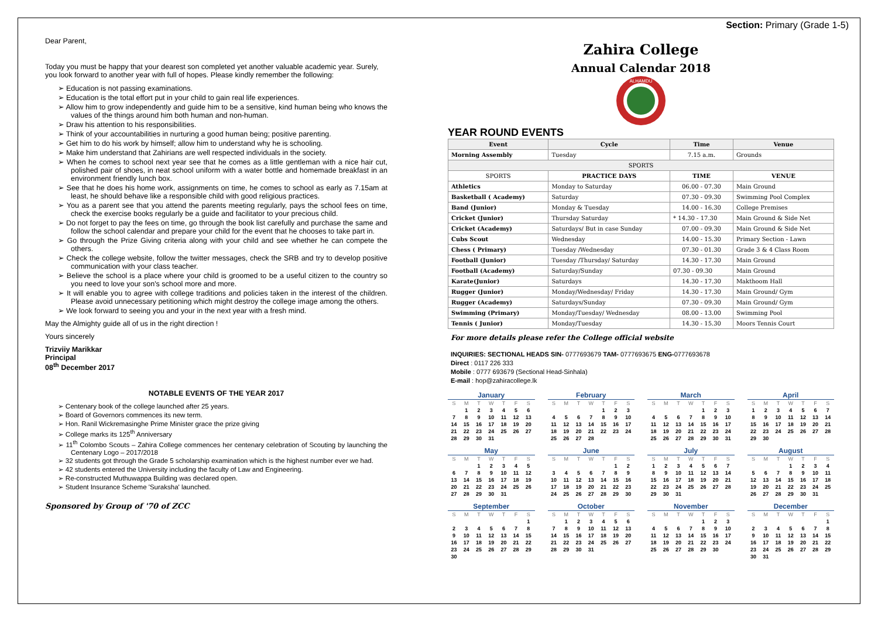Dear Parent,
Today you must be happy that your dearest son completed yet another valuable academic year. Surely, you look forward to another year with full of hopes. Please kindly remember the following:
➢ Education is not passing examinations.
➢ Education is the total effort put in your child to gain real life experiences.
➢ Allow him to grow independently and guide him to be a sensitive, kind human being who knows the values of the things around him both human and non-human.
➢ Draw his attention to his responsibilities.
➢ Think of your accountabilities in nurturing a good human being; positive parenting.
➢ Get him to do his work by himself; allow him to understand why he is schooling.
➢ Make him understand that Zahirians are well respected individuals in the society.
➢ When he comes to school next year see that he comes as a little gentleman with a nice hair cut, polished pair of shoes, in neat school uniform with a water bottle and homemade breakfast in an environment friendly lunch box.
➢ See that he does his home work, assignments on time, he comes to school as early as 7.15am at least, he should behave like a responsible child with good religious practices.
➢ You as a parent see that you attend the parents meeting regularly, pays the school fees on time, check the exercise books regularly be a guide and facilitator to your precious child.
➢ Do not forget to pay the fees on time, go through the book list carefully and purchase the same and follow the school calendar and prepare your child for the event that he chooses to take part in.
➢ Go through the Prize Giving criteria along with your child and see whether he can compete the others.
➢ Check the college website, follow the twitter messages, check the SRB and try to develop positive communication with your class teacher.
➢ Believe the school is a place where your child is groomed to be a useful citizen to the country so you need to love your son's school more and more.
➢ It will enable you to agree with college traditions and policies taken in the interest of the children. Please avoid unnecessary petitioning which might destroy the college image among the others.
➢ We look forward to seeing you and your in the next year with a fresh mind.
May the Almighty guide all of us in the right direction !
Yours sincerely
Trizviiy Marikkar
Principal
08<sup>th</sup> December 2017
NOTABLE EVENTS OF THE YEAR 2017
➢ Centenary book of the college launched after 25 years.
➢ Board of Governors commences its new term.
➢ Hon. Ranil Wickremasinghe Prime Minister grace the prize giving
➢ College marks its 125<sup>th</sup> Anniversary
➢ 11<sup>th</sup> Colombo Scouts – Zahira College commences her centenary celebration of Scouting by launching the Centenary Logo – 2017/2018
➢ 32 students got through the Grade 5 scholarship examination which is the highest number ever we had.
➢ 42 students entered the University including the faculty of Law and Engineering.
➢ Re-constructed Muthuwappa Building was declared open.
➢ Student Insurance Scheme 'Suraksha' launched.
Sponsored by Group of '70 of ZCC
Section: Primary (Grade 1-5)
Zahira College
Annual Calendar 2018
ALHAMDU
YEAR ROUND EVENTS
| Event | Cycle | Time | Venue |
| --- | --- | --- | --- |
| Morning Assembly | Tuesday | 7.15 a.m. | Grounds |
| SPORTS | | | |
| SPORTS | PRACTICE DAYS | TIME | VENUE |
| Athletics | Monday to Saturday | 06.00 - 07.30 | Main Ground |
| Basketball ( Academy) | Saturday | 07.30 - 09.30 | Swimming Pool Complex |
| Band (Junior) | Monday & Tuesday | 14.00 - 16.30 | College Premises |
| Cricket (Junior) | Thursday Saturday | * 14.30 - 17.30 | Main Ground & Side Net |
| Cricket (Academy) | Saturdays/ But in case Sunday | 07.00 - 09.30 | Main Ground & Side Net |
| Cubs Scout | Wednesday | 14.00 - 15.30 | Primary Section - Lawn |
| Chess ( Primary) | Tuesday /Wednesday | 07.30 - 01.30 | Grade 3 & 4 Class Room |
| Football (Junior) | Tuesday /Thursday/ Saturday | 14.30 - 17.30 | Main Ground |
| Football (Academy) | Saturday/Sunday | 07.30 - 09.30 | Main Ground |
| Karate(Junior) | Saturdays | 14.30 - 17.30 | Makthoom Hall |
| Rugger (Junior) | Monday/Wednesday/ Friday | 14.30 - 17.30 | Main Ground/ Gym |
| Rugger (Academy) | Saturdays/Sunday | 07.30 - 09.30 | Main Ground/ Gym |
| Swimming (Primary) | Monday/Tuesday/ Wednesday | 08.00 - 13.00 | Swimming Pool |
| Tennis ( Junior) | Monday/Tuesday | 14.30 - 15.30 | Moors Tennis Court |
For more details please refer the College official website
INQUIRIES: SECTIONAL HEADS SIN- 0777693679 TAM- 0777693675 ENG-0777693678
Direct : 0117 226 333
Mobile : 0777 693679 (Sectional Head-Sinhala)
E-mail : hop@zahiracollege.lk
January
| S | M | T | W | T | F | S |
| --- | --- | --- | --- | --- | --- | --- |
| | 1 | 2 | 3 | 4 | 5 | 6 |
| 7 | 8 | 9 | 10 | 11 | 12 | 13 |
| 14 | 15 | 16 | 17 | 18 | 19 | 20 |
| 21 | 22 | 23 | 24 | 25 | 26 | 27 |
| 28 | 29 | 30 | 31 | | | |
February
| S | M | T | W | T | F | S |
| --- | --- | --- | --- | --- | --- | --- |
| | | | | 1 | 2 | 3 |
| 4 | 5 | 6 | 7 | 8 | 9 | 10 |
| 11 | 12 | 13 | 14 | 15 | 16 | 17 |
| 18 | 19 | 20 | 21 | 22 | 23 | 24 |
| 25 | 26 | 27 | 28 | | | |
March
| S | M | T | W | T | F | S |
| --- | --- | --- | --- | --- | --- | --- |
| | | | | 1 | 2 | 3 |
| 4 | 5 | 6 | 7 | 8 | 9 | 10 |
| 11 | 12 | 13 | 14 | 15 | 16 | 17 |
| 18 | 19 | 20 | 21 | 22 | 23 | 24 |
| 25 | 26 | 27 | 28 | 29 | 30 | 31 |
April
| S | M | T | W | T | F | S |
| --- | --- | --- | --- | --- | --- | --- |
| 1 | 2 | 3 | 4 | 5 | 6 | 7 |
| 8 | 9 | 10 | 11 | 12 | 13 | 14 |
| 15 | 16 | 17 | 18 | 19 | 20 | 21 |
| 22 | 23 | 24 | 25 | 26 | 27 | 28 |
| 29 | 30 | | | | | |
May
| S | M | T | W | T | F | S |
| --- | --- | --- | --- | --- | --- | --- |
| | | 1 | 2 | 3 | 4 | 5 |
| 6 | 7 | 8 | 9 | 10 | 11 | 12 |
| 13 | 14 | 15 | 16 | 17 | 18 | 19 |
| 20 | 21 | 22 | 23 | 24 | 25 | 26 |
| 27 | 28 | 29 | 30 | 31 | | |
June
| S | M | T | W | T | F | S |
| --- | --- | --- | --- | --- | --- | --- |
| | | | | | 1 | 2 |
| 3 | 4 | 5 | 6 | 7 | 8 | 9 |
| 10 | 11 | 12 | 13 | 14 | 15 | 16 |
| 17 | 18 | 19 | 20 | 21 | 22 | 23 |
| 24 | 25 | 26 | 27 | 28 | 29 | 30 |
July
| S | M | T | W | T | F | S |
| --- | --- | --- | --- | --- | --- | --- |
| 1 | 2 | 3 | 4 | 5 | 6 | 7 |
| 8 | 9 | 10 | 11 | 12 | 13 | 14 |
| 15 | 16 | 17 | 18 | 19 | 20 | 21 |
| 22 | 23 | 24 | 25 | 26 | 27 | 28 |
| 29 | 30 | 31 | | | | |
August
| S | M | T | W | T | F | S |
| --- | --- | --- | --- | --- | --- | --- |
| | | | 1 | 2 | 3 | 4 |
| 5 | 6 | 7 | 8 | 9 | 10 | 11 |
| 12 | 13 | 14 | 15 | 16 | 17 | 18 |
| 19 | 20 | 21 | 22 | 23 | 24 | 25 |
| 26 | 27 | 28 | 29 | 30 | 31 | |
September
| S | M | T | W | T | F | S |
| --- | --- | --- | --- | --- | --- | --- |
| | | | | | | 1 |
| 2 | 3 | 4 | 5 | 6 | 7 | 8 |
| 9 | 10 | 11 | 12 | 13 | 14 | 15 |
| 16 | 17 | 18 | 19 | 20 | 21 | 22 |
| 23 | 24 | 25 | 26 | 27 | 28 | 29 |
| 30 | | | | | | |
October
| S | M | T | W | T | F | S |
| --- | --- | --- | --- | --- | --- | --- |
| | 1 | 2 | 3 | 4 | 5 | 6 |
| 7 | 8 | 9 | 10 | 11 | 12 | 13 |
| 14 | 15 | 16 | 17 | 18 | 19 | 20 |
| 21 | 22 | 23 | 24 | 25 | 26 | 27 |
| 28 | 29 | 30 | 31 | | | |
November
| S | M | T | W | T | F | S |
| --- | --- | --- | --- | --- | --- | --- |
| | | | | 1 | 2 | 3 |
| 4 | 5 | 6 | 7 | 8 | 9 | 10 |
| 11 | 12 | 13 | 14 | 15 | 16 | 17 |
| 18 | 19 | 20 | 21 | 22 | 23 | 24 |
| 25 | 26 | 27 | 28 | 29 | 30 | |
December
| S | M | T | W | T | F | S |
| --- | --- | --- | --- | --- | --- | --- |
| | | | | | | 1 |
| 2 | 3 | 4 | 5 | 6 | 7 | 8 |
| 9 | 10 | 11 | 12 | 13 | 14 | 15 |
| 16 | 17 | 18 | 19 | 20 | 21 | 22 |
| 23 | 24 | 25 | 26 | 27 | 28 | 29 |
| 30 | 31 | | | | | |